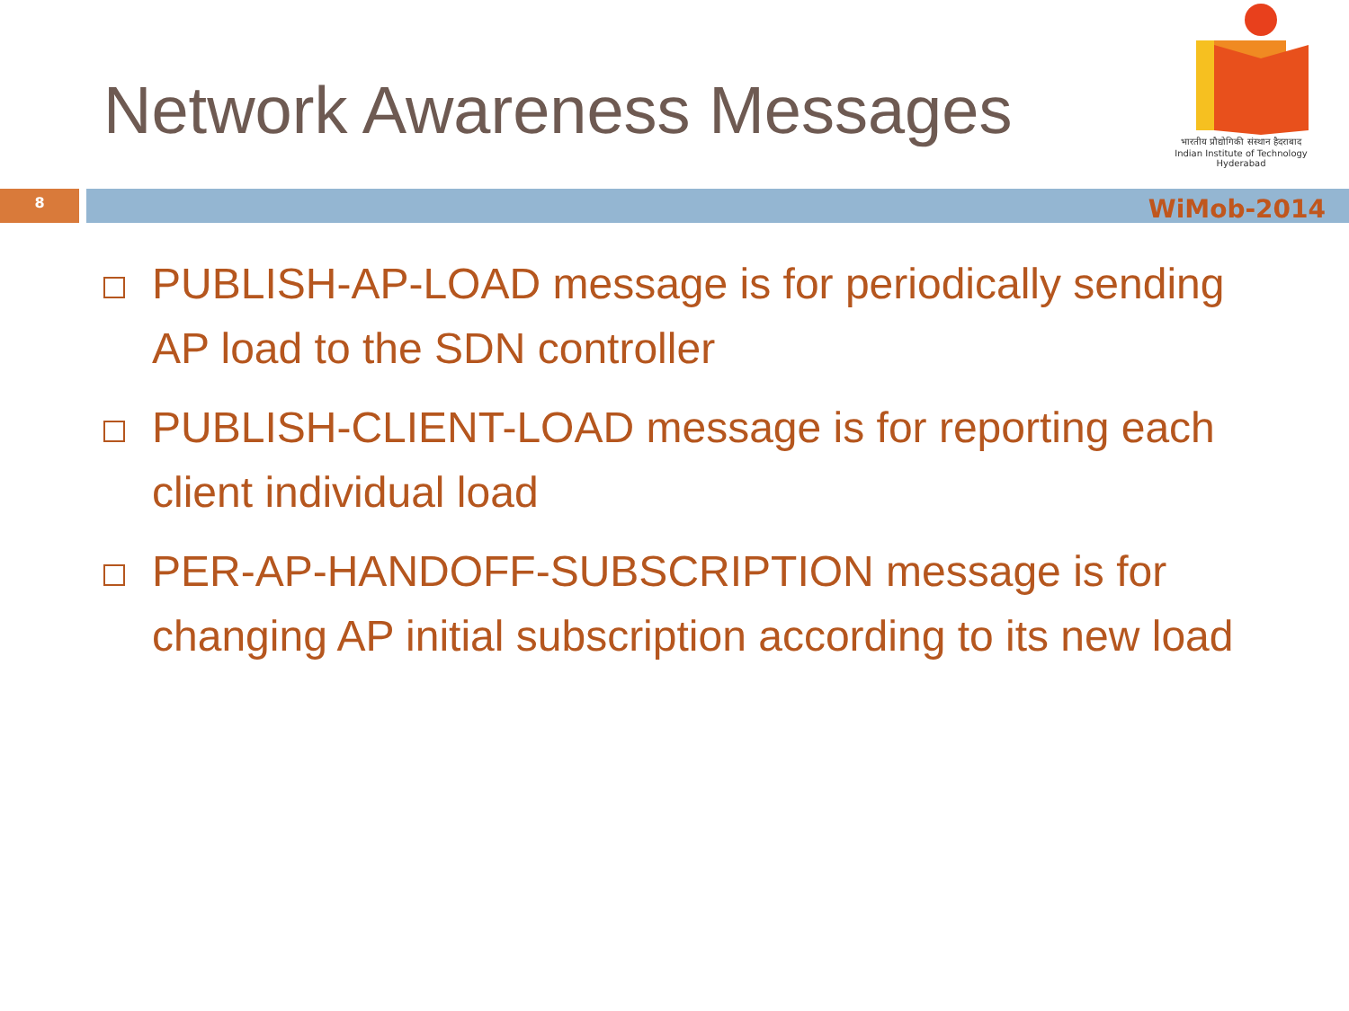Network Awareness Messages
भारतीय प्रौद्योगिकी संस्थान हैदराबाद
Indian Institute of Technology Hyderabad
8
WiMob-2014
PUBLISH-AP-LOAD message is for periodically sending AP load to the SDN controller
PUBLISH-CLIENT-LOAD message is for reporting each client individual load
PER-AP-HANDOFF-SUBSCRIPTION message is for changing AP initial subscription according to its new load